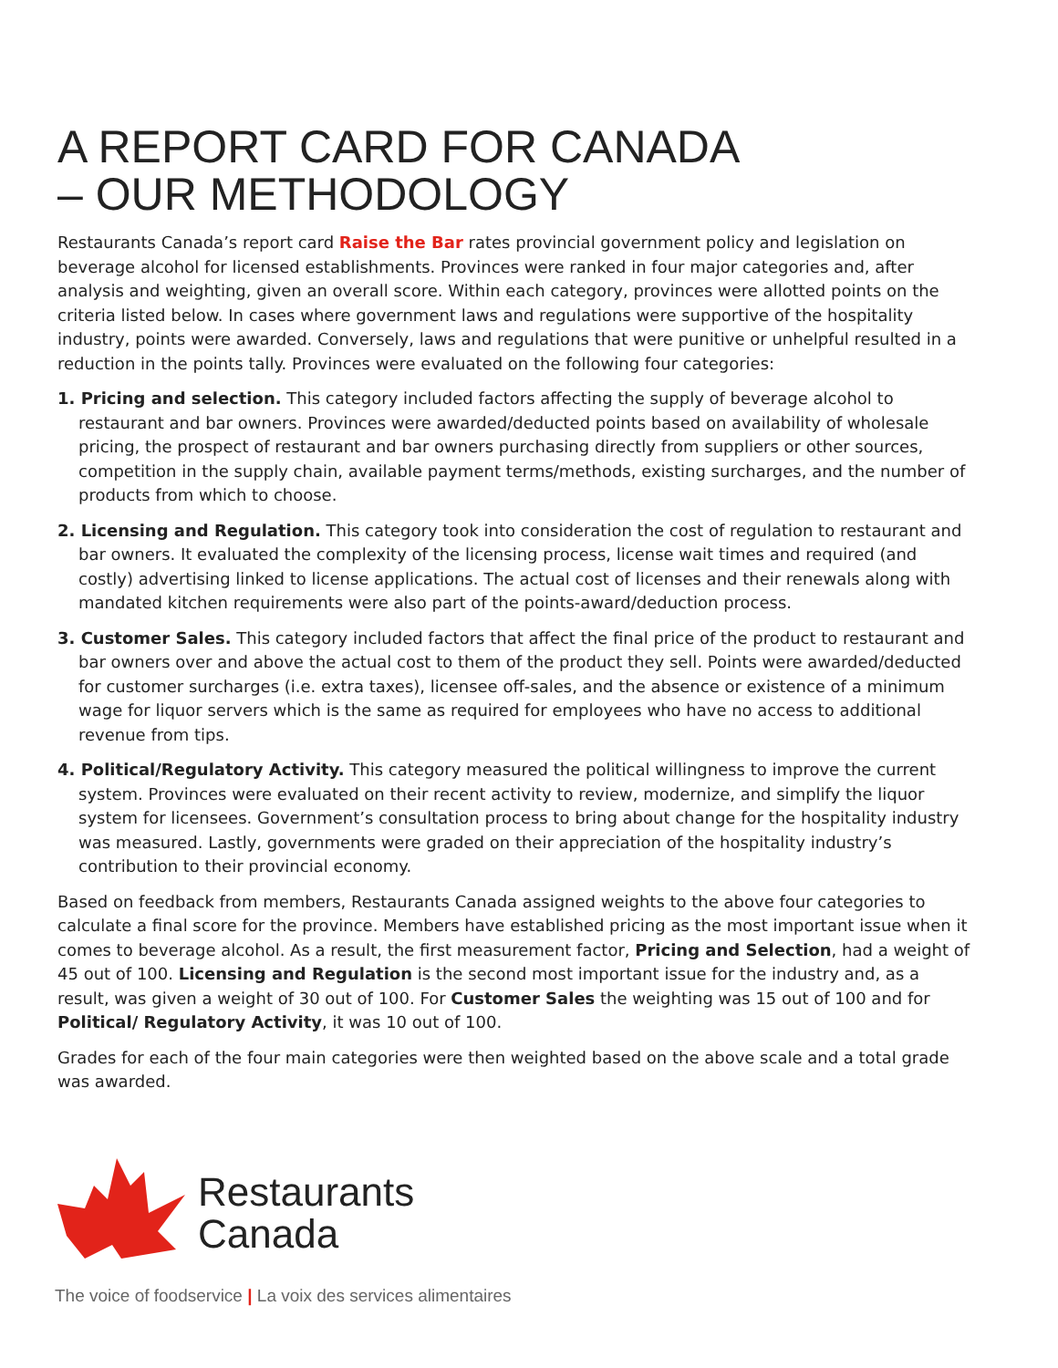A REPORT CARD FOR CANADA
– OUR METHODOLOGY
Restaurants Canada’s report card Raise the Bar rates provincial government policy and legislation on beverage alcohol for licensed establishments. Provinces were ranked in four major categories and, after analysis and weighting, given an overall score. Within each category, provinces were allotted points on the criteria listed below. In cases where government laws and regulations were supportive of the hospitality industry, points were awarded. Conversely, laws and regulations that were punitive or unhelpful resulted in a reduction in the points tally. Provinces were evaluated on the following four categories:
1. Pricing and selection. This category included factors affecting the supply of beverage alcohol to restaurant and bar owners. Provinces were awarded/deducted points based on availability of wholesale pricing, the prospect of restaurant and bar owners purchasing directly from suppliers or other sources, competition in the supply chain, available payment terms/methods, existing surcharges, and the number of products from which to choose.
2. Licensing and Regulation. This category took into consideration the cost of regulation to restaurant and bar owners. It evaluated the complexity of the licensing process, license wait times and required (and costly) advertising linked to license applications. The actual cost of licenses and their renewals along with mandated kitchen requirements were also part of the points-award/deduction process.
3. Customer Sales. This category included factors that affect the final price of the product to restaurant and bar owners over and above the actual cost to them of the product they sell. Points were awarded/deducted for customer surcharges (i.e. extra taxes), licensee off-sales, and the absence or existence of a minimum wage for liquor servers which is the same as required for employees who have no access to additional revenue from tips.
4. Political/Regulatory Activity. This category measured the political willingness to improve the current system. Provinces were evaluated on their recent activity to review, modernize, and simplify the liquor system for licensees. Government’s consultation process to bring about change for the hospitality industry was measured. Lastly, governments were graded on their appreciation of the hospitality industry’s contribution to their provincial economy.
Based on feedback from members, Restaurants Canada assigned weights to the above four categories to calculate a final score for the province. Members have established pricing as the most important issue when it comes to beverage alcohol. As a result, the first measurement factor, Pricing and Selection, had a weight of 45 out of 100. Licensing and Regulation is the second most important issue for the industry and, as a result, was given a weight of 30 out of 100. For Customer Sales the weighting was 15 out of 100 and for Political/ Regulatory Activity, it was 10 out of 100.
Grades for each of the four main categories were then weighted based on the above scale and a total grade was awarded.
Restaurants
Canada
The voice of foodservice | La voix des services alimentaires